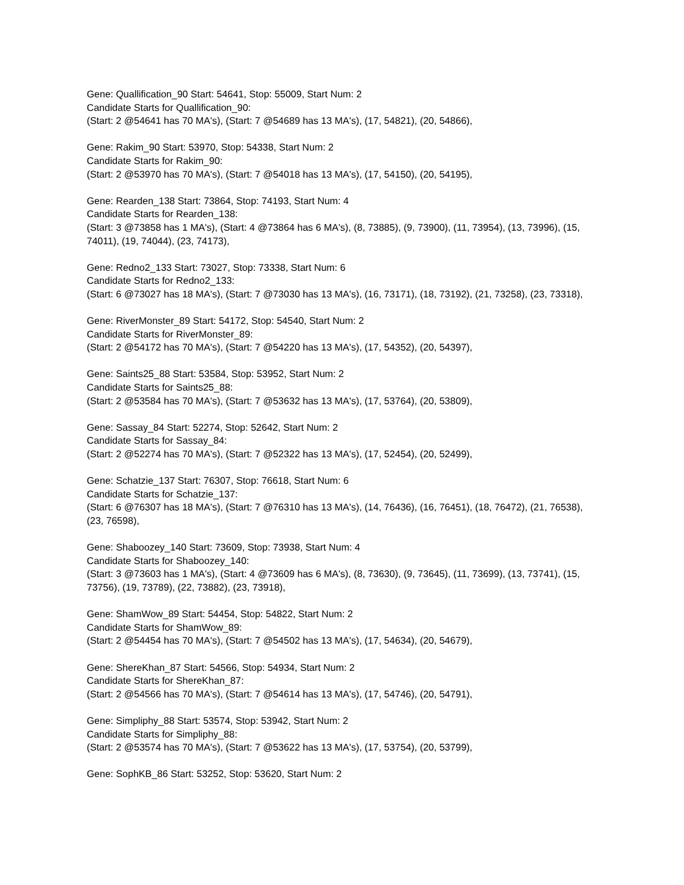Gene: Quallification_90 Start: 54641, Stop: 55009, Start Num: 2
Candidate Starts for Quallification_90:
(Start: 2 @54641 has 70 MA's), (Start: 7 @54689 has 13 MA's), (17, 54821), (20, 54866),
Gene: Rakim_90 Start: 53970, Stop: 54338, Start Num: 2
Candidate Starts for Rakim_90:
(Start: 2 @53970 has 70 MA's), (Start: 7 @54018 has 13 MA's), (17, 54150), (20, 54195),
Gene: Rearden_138 Start: 73864, Stop: 74193, Start Num: 4
Candidate Starts for Rearden_138:
(Start: 3 @73858 has 1 MA's), (Start: 4 @73864 has 6 MA's), (8, 73885), (9, 73900), (11, 73954), (13, 73996), (15, 74011), (19, 74044), (23, 74173),
Gene: Redno2_133 Start: 73027, Stop: 73338, Start Num: 6
Candidate Starts for Redno2_133:
(Start: 6 @73027 has 18 MA's), (Start: 7 @73030 has 13 MA's), (16, 73171), (18, 73192), (21, 73258), (23, 73318),
Gene: RiverMonster_89 Start: 54172, Stop: 54540, Start Num: 2
Candidate Starts for RiverMonster_89:
(Start: 2 @54172 has 70 MA's), (Start: 7 @54220 has 13 MA's), (17, 54352), (20, 54397),
Gene: Saints25_88 Start: 53584, Stop: 53952, Start Num: 2
Candidate Starts for Saints25_88:
(Start: 2 @53584 has 70 MA's), (Start: 7 @53632 has 13 MA's), (17, 53764), (20, 53809),
Gene: Sassay_84 Start: 52274, Stop: 52642, Start Num: 2
Candidate Starts for Sassay_84:
(Start: 2 @52274 has 70 MA's), (Start: 7 @52322 has 13 MA's), (17, 52454), (20, 52499),
Gene: Schatzie_137 Start: 76307, Stop: 76618, Start Num: 6
Candidate Starts for Schatzie_137:
(Start: 6 @76307 has 18 MA's), (Start: 7 @76310 has 13 MA's), (14, 76436), (16, 76451), (18, 76472), (21, 76538), (23, 76598),
Gene: Shaboozey_140 Start: 73609, Stop: 73938, Start Num: 4
Candidate Starts for Shaboozey_140:
(Start: 3 @73603 has 1 MA's), (Start: 4 @73609 has 6 MA's), (8, 73630), (9, 73645), (11, 73699), (13, 73741), (15, 73756), (19, 73789), (22, 73882), (23, 73918),
Gene: ShamWow_89 Start: 54454, Stop: 54822, Start Num: 2
Candidate Starts for ShamWow_89:
(Start: 2 @54454 has 70 MA's), (Start: 7 @54502 has 13 MA's), (17, 54634), (20, 54679),
Gene: ShereKhan_87 Start: 54566, Stop: 54934, Start Num: 2
Candidate Starts for ShereKhan_87:
(Start: 2 @54566 has 70 MA's), (Start: 7 @54614 has 13 MA's), (17, 54746), (20, 54791),
Gene: Simpliphy_88 Start: 53574, Stop: 53942, Start Num: 2
Candidate Starts for Simpliphy_88:
(Start: 2 @53574 has 70 MA's), (Start: 7 @53622 has 13 MA's), (17, 53754), (20, 53799),
Gene: SophKB_86 Start: 53252, Stop: 53620, Start Num: 2